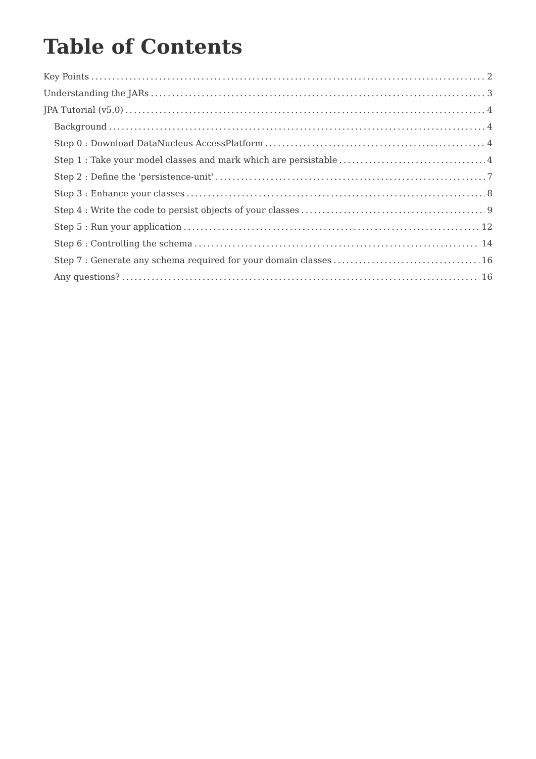Table of Contents
Key Points 2
Understanding the JARs 3
JPA Tutorial (v5.0) 4
Background 4
Step 0 : Download DataNucleus AccessPlatform 4
Step 1 : Take your model classes and mark which are persistable 4
Step 2 : Define the 'persistence-unit' 7
Step 3 : Enhance your classes 8
Step 4 : Write the code to persist objects of your classes 9
Step 5 : Run your application 12
Step 6 : Controlling the schema 14
Step 7 : Generate any schema required for your domain classes 16
Any questions? 16